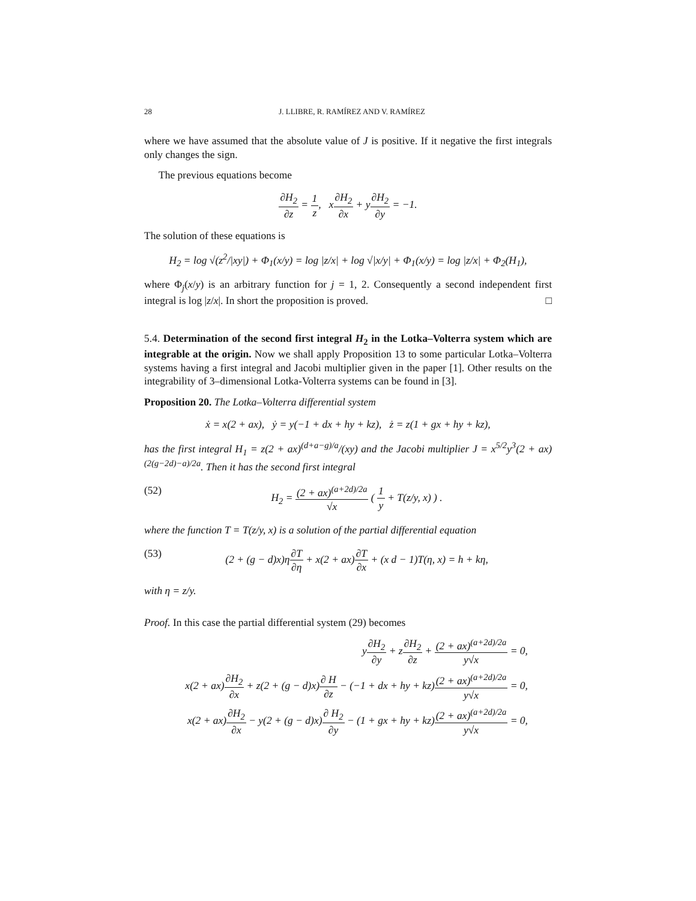28 J. LLIBRE, R. RAMÍREZ AND V. RAMÍREZ
where we have assumed that the absolute value of J is positive. If it negative the first integrals only changes the sign.
The previous equations become
∂H<sub>2</sub> ∂z = 1 z, x∂H<sub>2</sub> ∂x + y∂H<sub>2</sub> ∂y = −1.
The solution of these equations is
H<sub>2</sub> = log √(z<sup>2</sup>/|xy|) + Φ<sub>1</sub>(x/y) = log |z/x| + log √|x/y| + Φ<sub>1</sub>(x/y) = log |z/x| + Φ<sub>2</sub>(H<sub>1</sub>),
where Φ<sub>j</sub>(x/y) is an arbitrary function for j = 1, 2. Consequently a second independent first integral is log |z/x|. In short the proposition is proved. □
5.4. Determination of the second first integral H<sub>2</sub> in the Lotka–Volterra system which are integrable at the origin. Now we shall apply Proposition 13 to some particular Lotka–Volterra systems having a first integral and Jacobi multiplier given in the paper [1]. Other results on the integrability of 3–dimensional Lotka-Volterra systems can be found in [3].
Proposition 20. The Lotka–Volterra differential system
ẋ = x(2 + ax), ẏ = y(−1 + dx + hy + kz), ż = z(1 + gx + hy + kz),
has the first integral H<sub>1</sub> = z(2 + ax)<sup>(d+a−g)/a</sup>/(xy) and the Jacobi multiplier J = x<sup>5/2</sup>y<sup>3</sup>(2 + ax)<sup>(2(g−2d)−a)/2a</sup>. Then it has the second first integral
(52) H<sub>2</sub> = (2 + ax)<sup>(a+2d)/2a</sup> √x ( 1 y + T(z/y, x) ) .
where the function T = T(z/y, x) is a solution of the partial differential equation
(53) (2 + (g − d)x)η∂T ∂η + x(2 + ax)∂T ∂x + (x d − 1)T(η, x) = h + kη,
with η = z/y.
Proof. In this case the partial differential system (29) becomes
y∂H<sub>2</sub> ∂y + z∂H<sub>2</sub> ∂z + (2 + ax)<sup>(a+2d)/2a</sup> y√x = 0,
x(2 + ax)∂H<sub>2</sub> ∂x + z(2 + (g − d)x)∂ H ∂z − (−1 + dx + hy + kz)(2 + ax)<sup>(a+2d)/2a</sup> y√x = 0,
x(2 + ax)∂H<sub>2</sub> ∂x − y(2 + (g − d)x)∂ H<sub>2</sub> ∂y − (1 + gx + hy + kz)(2 + ax)<sup>(a+2d)/2a</sup> y√x = 0,